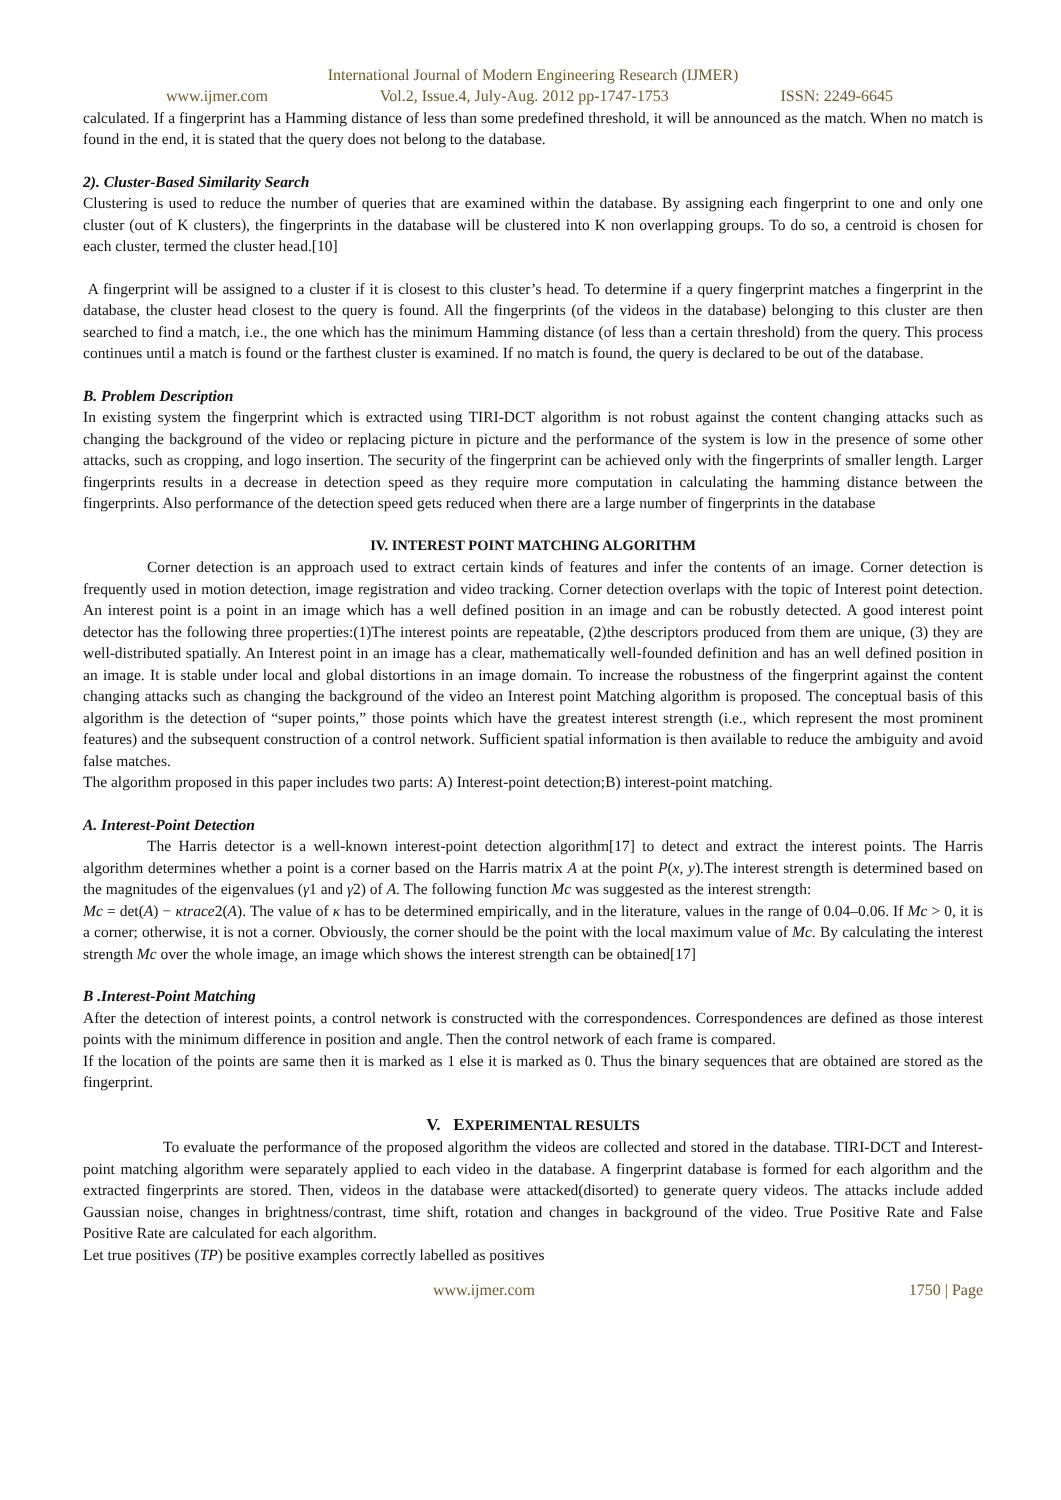International Journal of Modern Engineering Research (IJMER)
www.ijmer.com Vol.2, Issue.4, July-Aug. 2012 pp-1747-1753 ISSN: 2249-6645
calculated. If a fingerprint has a Hamming distance of less than some predefined threshold, it will be announced as the match. When no match is found in the end, it is stated that the query does not belong to the database.
2). Cluster-Based Similarity Search
Clustering is used to reduce the number of queries that are examined within the database. By assigning each fingerprint to one and only one cluster (out of K clusters), the fingerprints in the database will be clustered into K non overlapping groups. To do so, a centroid is chosen for each cluster, termed the cluster head.[10]
A fingerprint will be assigned to a cluster if it is closest to this cluster’s head. To determine if a query fingerprint matches a fingerprint in the database, the cluster head closest to the query is found. All the fingerprints (of the videos in the database) belonging to this cluster are then searched to find a match, i.e., the one which has the minimum Hamming distance (of less than a certain threshold) from the query. This process continues until a match is found or the farthest cluster is examined. If no match is found, the query is declared to be out of the database.
B. Problem Description
In existing system the fingerprint which is extracted using TIRI-DCT algorithm is not robust against the content changing attacks such as changing the background of the video or replacing picture in picture and the performance of the system is low in the presence of some other attacks, such as cropping, and logo insertion. The security of the fingerprint can be achieved only with the fingerprints of smaller length. Larger fingerprints results in a decrease in detection speed as they require more computation in calculating the hamming distance between the fingerprints. Also performance of the detection speed gets reduced when there are a large number of fingerprints in the database
IV. INTEREST POINT MATCHING ALGORITHM
Corner detection is an approach used to extract certain kinds of features and infer the contents of an image. Corner detection is frequently used in motion detection, image registration and video tracking. Corner detection overlaps with the topic of Interest point detection. An interest point is a point in an image which has a well defined position in an image and can be robustly detected. A good interest point detector has the following three properties:(1)The interest points are repeatable, (2)the descriptors produced from them are unique, (3) they are well-distributed spatially. An Interest point in an image has a clear, mathematically well-founded definition and has an well defined position in an image. It is stable under local and global distortions in an image domain. To increase the robustness of the fingerprint against the content changing attacks such as changing the background of the video an Interest point Matching algorithm is proposed. The conceptual basis of this algorithm is the detection of “super points,” those points which have the greatest interest strength (i.e., which represent the most prominent features) and the subsequent construction of a control network. Sufficient spatial information is then available to reduce the ambiguity and avoid false matches.
The algorithm proposed in this paper includes two parts: A) Interest-point detection;B) interest-point matching.
A. Interest-Point Detection
The Harris detector is a well-known interest-point detection algorithm[17] to detect and extract the interest points. The Harris algorithm determines whether a point is a corner based on the Harris matrix A at the point P(x, y).The interest strength is determined based on the magnitudes of the eigenvalues (γ1 and γ2) of A. The following function Mc was suggested as the interest strength:
Mc = det(A) − κtrace2(A). The value of κ has to be determined empirically, and in the literature, values in the range of 0.04–0.06. If Mc > 0, it is a corner; otherwise, it is not a corner. Obviously, the corner should be the point with the local maximum value of Mc. By calculating the interest strength Mc over the whole image, an image which shows the interest strength can be obtained[17]
B .Interest-Point Matching
After the detection of interest points, a control network is constructed with the correspondences. Correspondences are defined as those interest points with the minimum difference in position and angle. Then the control network of each frame is compared.
If the location of the points are same then it is marked as 1 else it is marked as 0. Thus the binary sequences that are obtained are stored as the fingerprint.
V. EXPERIMENTAL RESULTS
To evaluate the performance of the proposed algorithm the videos are collected and stored in the database. TIRI-DCT and Interest-point matching algorithm were separately applied to each video in the database. A fingerprint database is formed for each algorithm and the extracted fingerprints are stored. Then, videos in the database were attacked(disorted) to generate query videos. The attacks include added Gaussian noise, changes in brightness/contrast, time shift, rotation and changes in background of the video. True Positive Rate and False Positive Rate are calculated for each algorithm.
Let true positives (TP) be positive examples correctly labelled as positives
www.ijmer.com 1750 | Page